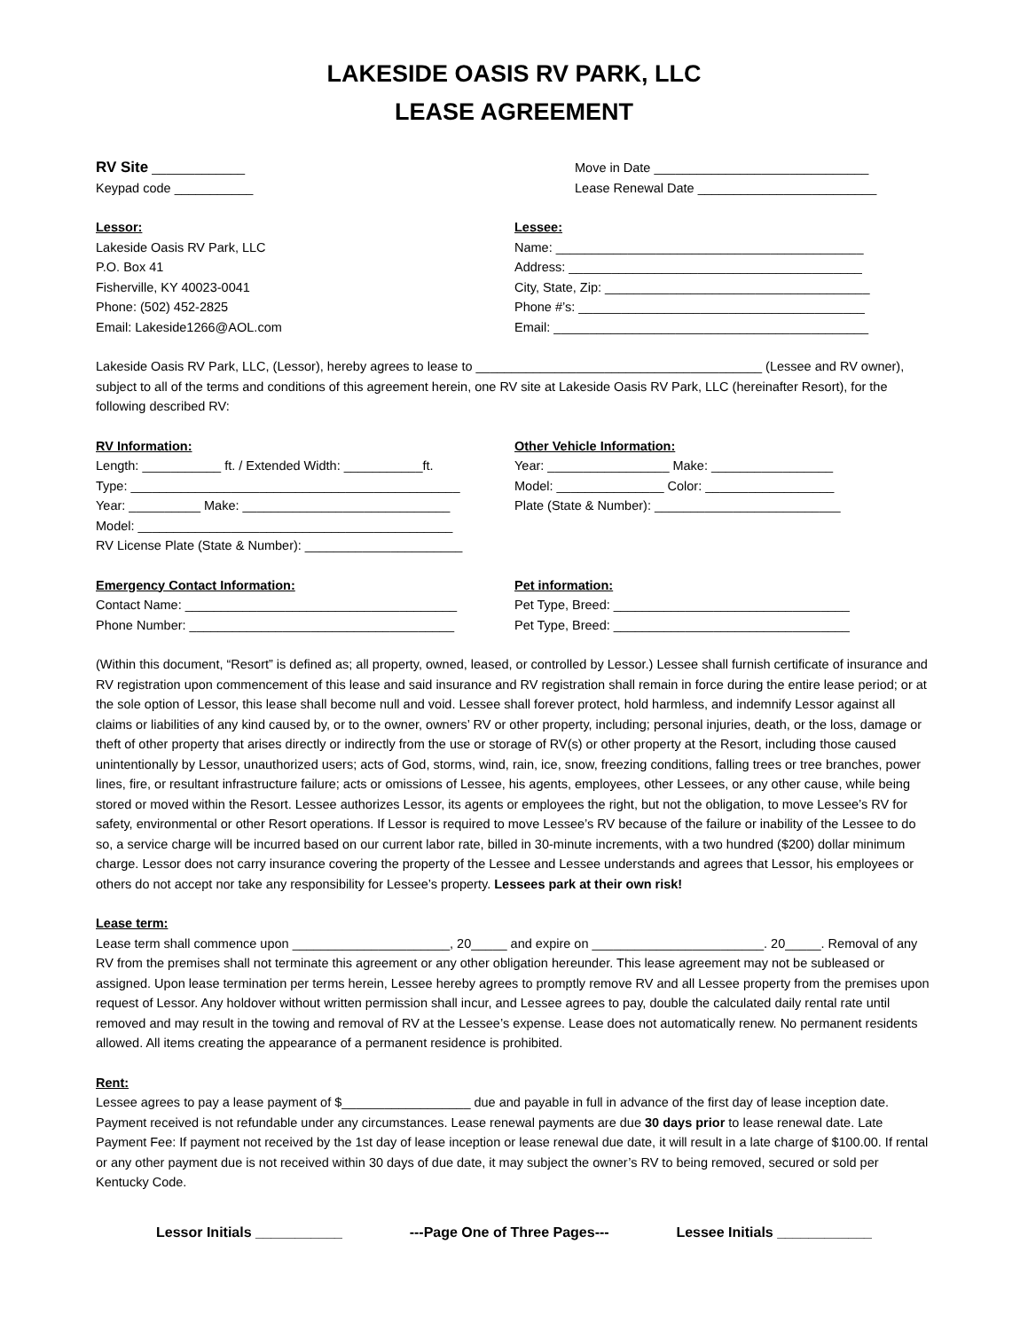LAKESIDE OASIS RV PARK, LLC
LEASE AGREEMENT
RV Site _____________
Keypad code ___________
Move in Date ______________________________
Lease Renewal Date _________________________
Lessor:
Lakeside Oasis RV Park, LLC
P.O. Box 41
Fisherville, KY 40023-0041
Phone: (502) 452-2825
Email: Lakeside1266@AOL.com
Lessee:
Name: ___________________________________________
Address: _________________________________________
City, State, Zip: _____________________________________
Phone #’s: ________________________________________
Email: ____________________________________________
Lakeside Oasis RV Park, LLC, (Lessor), hereby agrees to lease to ________________________________________ (Lessee and RV owner), subject to all of the terms and conditions of this agreement herein, one RV site at Lakeside Oasis RV Park, LLC (hereinafter Resort), for the following described RV:
RV Information:
Length: ___________ ft. / Extended Width: ___________ft.
Type: ______________________________________________
Year: __________ Make: _____________________________
Model: ____________________________________________
RV License Plate (State & Number): ______________________
Other Vehicle Information:
Year: _________________ Make: _________________
Model: _______________ Color: __________________
Plate (State & Number): __________________________
Emergency Contact Information:
Contact Name: ______________________________________
Phone Number: _____________________________________
Pet information:
Pet Type, Breed: _________________________________
Pet Type, Breed: _________________________________
(Within this document, “Resort” is defined as; all property, owned, leased, or controlled by Lessor.) Lessee shall furnish certificate of insurance and RV registration upon commencement of this lease and said insurance and RV registration shall remain in force during the entire lease period; or at the sole option of Lessor, this lease shall become null and void. Lessee shall forever protect, hold harmless, and indemnify Lessor against all claims or liabilities of any kind caused by, or to the owner, owners’ RV or other property, including; personal injuries, death, or the loss, damage or theft of other property that arises directly or indirectly from the use or storage of RV(s) or other property at the Resort, including those caused unintentionally by Lessor, unauthorized users; acts of God, storms, wind, rain, ice, snow, freezing conditions, falling trees or tree branches, power lines, fire, or resultant infrastructure failure; acts or omissions of Lessee, his agents, employees, other Lessees, or any other cause, while being stored or moved within the Resort. Lessee authorizes Lessor, its agents or employees the right, but not the obligation, to move Lessee’s RV for safety, environmental or other Resort operations. If Lessor is required to move Lessee’s RV because of the failure or inability of the Lessee to do so, a service charge will be incurred based on our current labor rate, billed in 30-minute increments, with a two hundred ($200) dollar minimum charge. Lessor does not carry insurance covering the property of the Lessee and Lessee understands and agrees that Lessor, his employees or others do not accept nor take any responsibility for Lessee’s property. Lessees park at their own risk!
Lease term:
Lease term shall commence upon ______________________, 20_____ and expire on ________________________. 20_____. Removal of any RV from the premises shall not terminate this agreement or any other obligation hereunder. This lease agreement may not be subleased or assigned. Upon lease termination per terms herein, Lessee hereby agrees to promptly remove RV and all Lessee property from the premises upon request of Lessor. Any holdover without written permission shall incur, and Lessee agrees to pay, double the calculated daily rental rate until removed and may result in the towing and removal of RV at the Lessee’s expense. Lease does not automatically renew. No permanent residents allowed. All items creating the appearance of a permanent residence is prohibited.
Rent:
Lessee agrees to pay a lease payment of $__________________ due and payable in full in advance of the first day of lease inception date. Payment received is not refundable under any circumstances. Lease renewal payments are due 30 days prior to lease renewal date. Late Payment Fee: If payment not received by the 1st day of lease inception or lease renewal due date, it will result in a late charge of $100.00. If rental or any other payment due is not received within 30 days of due date, it may subject the owner’s RV to being removed, secured or sold per Kentucky Code.
Lessor Initials ___________ ---Page One of Three Pages--- Lessee Initials ____________